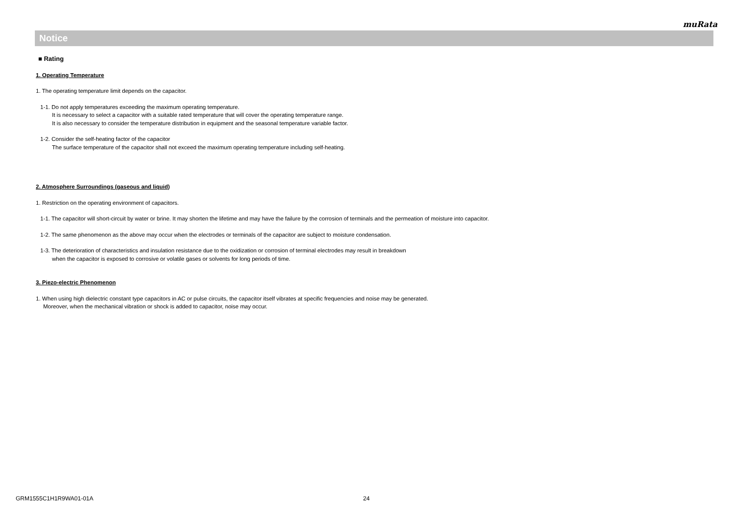muRata
Notice
■ Rating
1. Operating Temperature
1. The operating temperature limit depends on the capacitor.
1-1. Do not apply temperatures exceeding the maximum operating temperature.
It is necessary to select a capacitor with a suitable rated temperature that will cover the operating temperature range.
It is also necessary to consider the temperature distribution in equipment and the seasonal temperature variable factor.
1-2. Consider the self-heating factor of the capacitor
The surface temperature of the capacitor shall not exceed the maximum operating temperature including self-heating.
2. Atmosphere Surroundings (gaseous and liquid)
1. Restriction on the operating environment of capacitors.
1-1. The capacitor will short-circuit by water or brine. It may shorten the lifetime and may have the failure by the corrosion of terminals and the permeation of moisture into capacitor.
1-2. The same phenomenon as the above may occur when the electrodes or terminals of the capacitor are subject to moisture condensation.
1-3. The deterioration of characteristics and insulation resistance due to the oxidization or corrosion of terminal electrodes may result in breakdown
when the capacitor is exposed to corrosive or volatile gases or solvents for long periods of time.
3. Piezo-electric Phenomenon
1. When using high dielectric constant type capacitors in AC or pulse circuits, the capacitor itself vibrates at specific frequencies and noise may be generated.
Moreover, when the mechanical vibration or shock is added to capacitor, noise may occur.
GRM1555C1H1R9WA01-01A 24